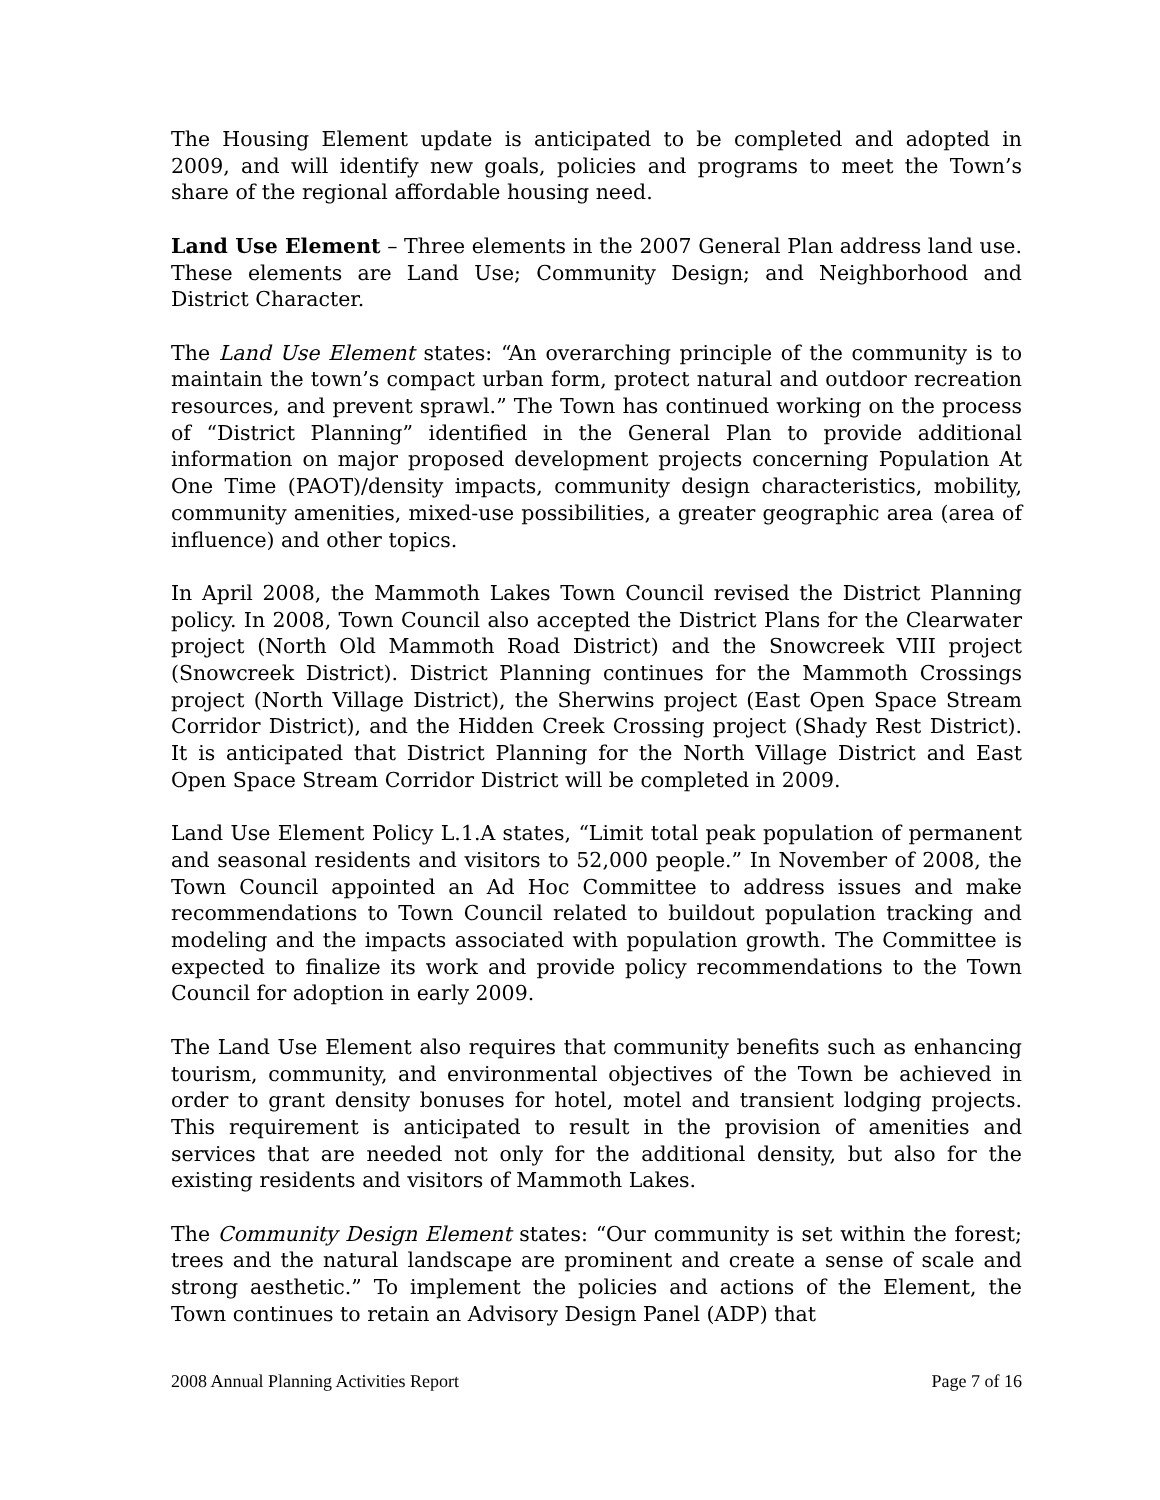The Housing Element update is anticipated to be completed and adopted in 2009, and will identify new goals, policies and programs to meet the Town’s share of the regional affordable housing need.
Land Use Element – Three elements in the 2007 General Plan address land use. These elements are Land Use; Community Design; and Neighborhood and District Character.
The Land Use Element states: “An overarching principle of the community is to maintain the town’s compact urban form, protect natural and outdoor recreation resources, and prevent sprawl.” The Town has continued working on the process of “District Planning” identified in the General Plan to provide additional information on major proposed development projects concerning Population At One Time (PAOT)/density impacts, community design characteristics, mobility, community amenities, mixed-use possibilities, a greater geographic area (area of influence) and other topics.
In April 2008, the Mammoth Lakes Town Council revised the District Planning policy. In 2008, Town Council also accepted the District Plans for the Clearwater project (North Old Mammoth Road District) and the Snowcreek VIII project (Snowcreek District). District Planning continues for the Mammoth Crossings project (North Village District), the Sherwins project (East Open Space Stream Corridor District), and the Hidden Creek Crossing project (Shady Rest District). It is anticipated that District Planning for the North Village District and East Open Space Stream Corridor District will be completed in 2009.
Land Use Element Policy L.1.A states, “Limit total peak population of permanent and seasonal residents and visitors to 52,000 people.” In November of 2008, the Town Council appointed an Ad Hoc Committee to address issues and make recommendations to Town Council related to buildout population tracking and modeling and the impacts associated with population growth. The Committee is expected to finalize its work and provide policy recommendations to the Town Council for adoption in early 2009.
The Land Use Element also requires that community benefits such as enhancing tourism, community, and environmental objectives of the Town be achieved in order to grant density bonuses for hotel, motel and transient lodging projects. This requirement is anticipated to result in the provision of amenities and services that are needed not only for the additional density, but also for the existing residents and visitors of Mammoth Lakes.
The Community Design Element states: “Our community is set within the forest; trees and the natural landscape are prominent and create a sense of scale and strong aesthetic.” To implement the policies and actions of the Element, the Town continues to retain an Advisory Design Panel (ADP) that
2008 Annual Planning Activities Report Page 7 of 16